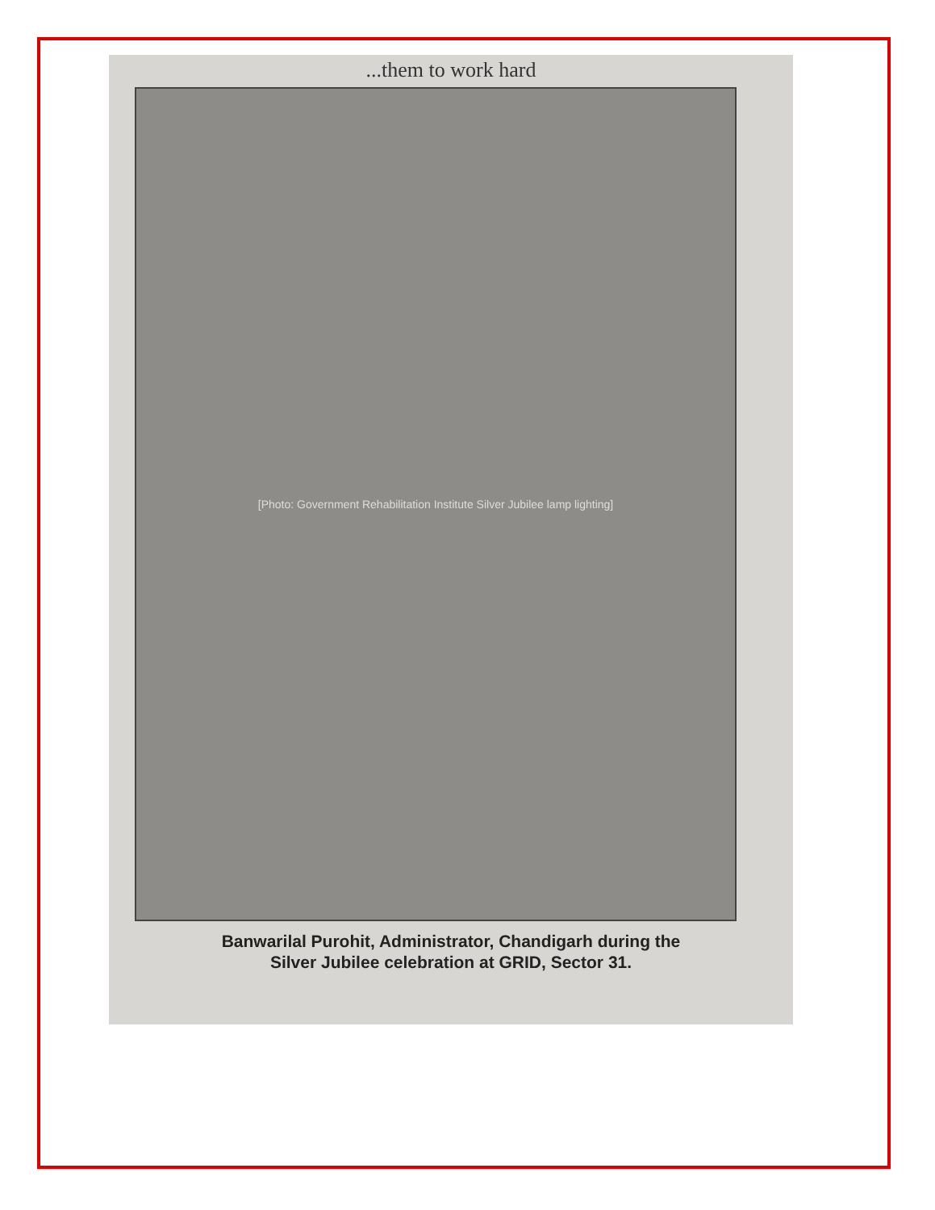...them to work hard
[Photo: Government Rehabilitation Institute Silver Jubilee lamp lighting]
Banwarilal Purohit, Administrator, Chandigarh during the
Silver Jubilee celebration at GRID, Sector 31.